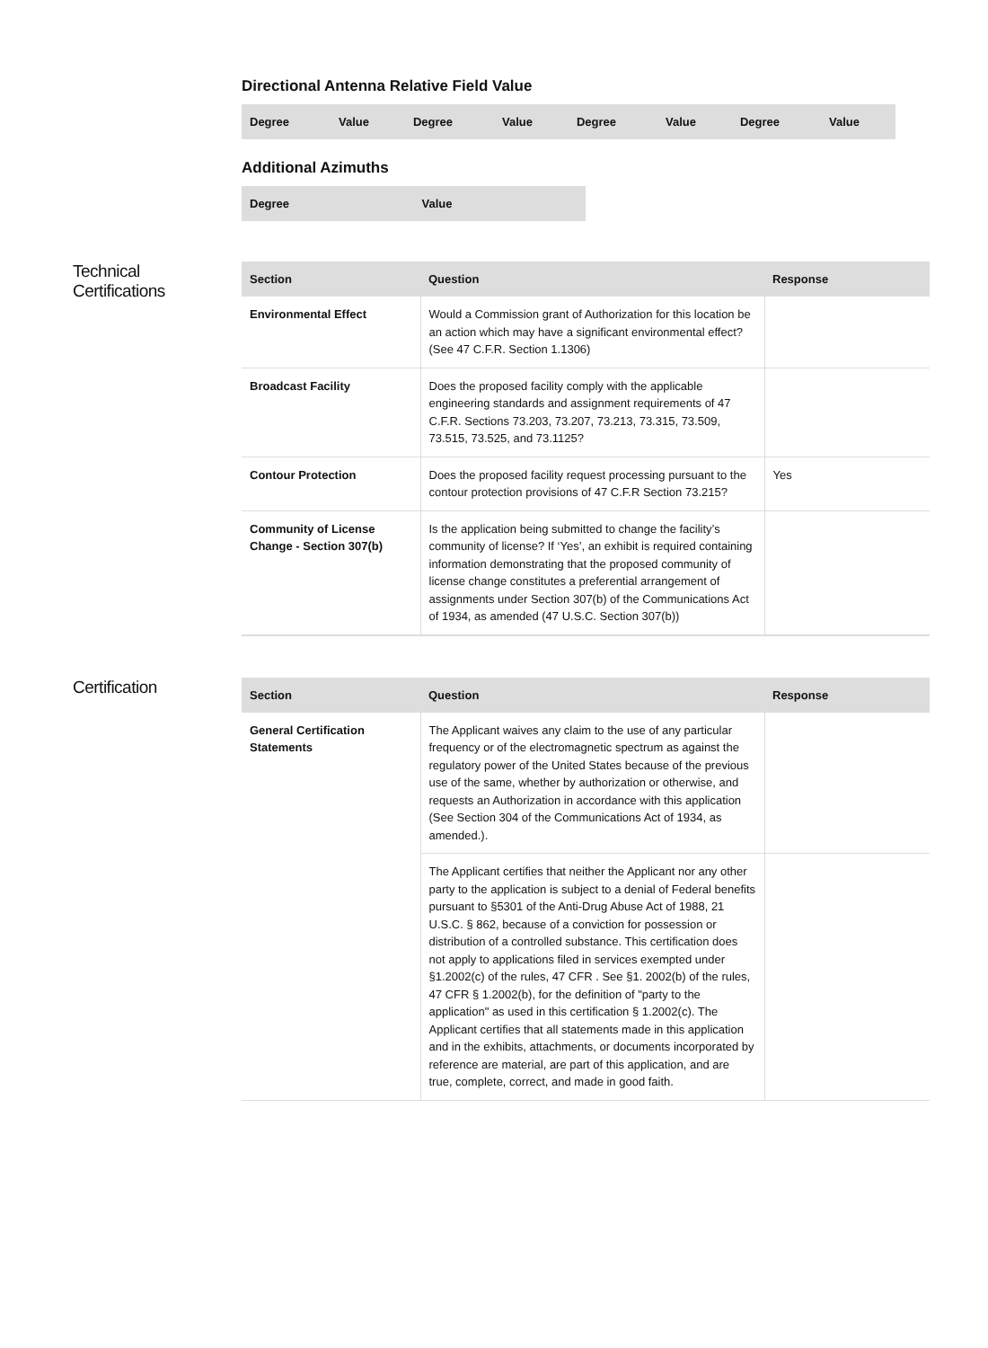Directional Antenna Relative Field Value
| Degree | Value | Degree | Value | Degree | Value | Degree | Value |
| --- | --- | --- | --- | --- | --- | --- | --- |
Additional Azimuths
| Degree | Value |
| --- | --- |
Technical
Certifications
| Section | Question | Response |
| --- | --- | --- |
| Environmental Effect | Would a Commission grant of Authorization for this location be an action which may have a significant environmental effect? (See 47 C.F.R. Section 1.1306) | |
| Broadcast Facility | Does the proposed facility comply with the applicable engineering standards and assignment requirements of 47 C.F.R. Sections 73.203, 73.207, 73.213, 73.315, 73.509, 73.515, 73.525, and 73.1125? | |
| Contour Protection | Does the proposed facility request processing pursuant to the contour protection provisions of 47 C.F.R Section 73.215? | Yes |
| Community of License Change - Section 307(b) | Is the application being submitted to change the facility’s community of license? If ‘Yes’, an exhibit is required containing information demonstrating that the proposed community of license change constitutes a preferential arrangement of assignments under Section 307(b) of the Communications Act of 1934, as amended (47 U.S.C. Section 307(b)) | |
Certification
| Section | Question | Response |
| --- | --- | --- |
| General Certification Statements | The Applicant waives any claim to the use of any particular frequency or of the electromagnetic spectrum as against the regulatory power of the United States because of the previous use of the same, whether by authorization or otherwise, and requests an Authorization in accordance with this application (See Section 304 of the Communications Act of 1934, as amended.). | |
| | The Applicant certifies that neither the Applicant nor any other party to the application is subject to a denial of Federal benefits pursuant to §5301 of the Anti-Drug Abuse Act of 1988, 21 U.S.C. § 862, because of a conviction for possession or distribution of a controlled substance. This certification does not apply to applications filed in services exempted under §1.2002(c) of the rules, 47 CFR . See §1. 2002(b) of the rules, 47 CFR § 1.2002(b), for the definition of "party to the application" as used in this certification § 1.2002(c). The Applicant certifies that all statements made in this application and in the exhibits, attachments, or documents incorporated by reference are material, are part of this application, and are true, complete, correct, and made in good faith. | |